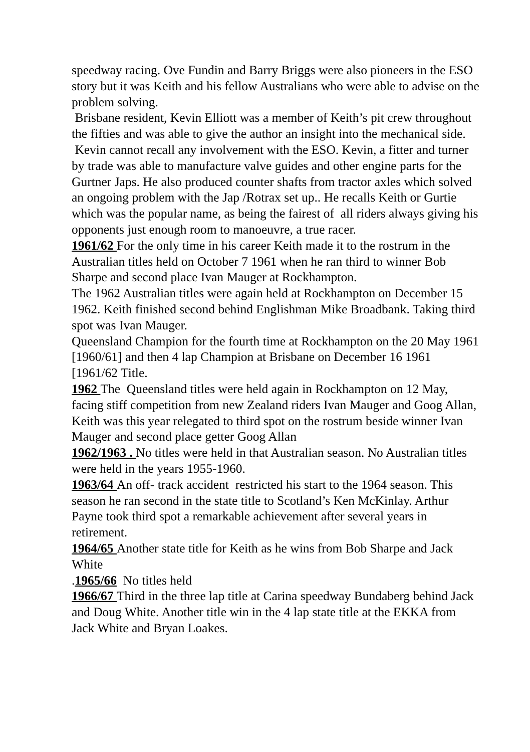speedway racing. Ove Fundin and Barry Briggs were also pioneers in the ESO story but it was Keith and his fellow Australians who were able to advise on the problem solving.
Brisbane resident, Kevin Elliott was a member of Keith’s pit crew throughout the fifties and was able to give the author an insight into the mechanical side.
Kevin cannot recall any involvement with the ESO. Kevin, a fitter and turner by trade was able to manufacture valve guides and other engine parts for the Gurtner Japs. He also produced counter shafts from tractor axles which solved an ongoing problem with the Jap /Rotrax set up.. He recalls Keith or Gurtie which was the popular name, as being the fairest of all riders always giving his opponents just enough room to manoeuvre, a true racer.
1961/62 For the only time in his career Keith made it to the rostrum in the Australian titles held on October 7 1961 when he ran third to winner Bob Sharpe and second place Ivan Mauger at Rockhampton.
The 1962 Australian titles were again held at Rockhampton on December 15 1962. Keith finished second behind Englishman Mike Broadbank. Taking third spot was Ivan Mauger.
Queensland Champion for the fourth time at Rockhampton on the 20 May 1961 [1960/61] and then 4 lap Champion at Brisbane on December 16 1961 [1961/62 Title.
1962 The Queensland titles were held again in Rockhampton on 12 May, facing stiff competition from new Zealand riders Ivan Mauger and Goog Allan, Keith was this year relegated to third spot on the rostrum beside winner Ivan Mauger and second place getter Goog Allan
1962/1963 . No titles were held in that Australian season. No Australian titles were held in the years 1955-1960.
1963/64 An off- track accident restricted his start to the 1964 season. This season he ran second in the state title to Scotland’s Ken McKinlay. Arthur Payne took third spot a remarkable achievement after several years in retirement.
1964/65 Another state title for Keith as he wins from Bob Sharpe and Jack White
.1965/66 No titles held
1966/67 Third in the three lap title at Carina speedway Bundaberg behind Jack and Doug White. Another title win in the 4 lap state title at the EKKA from Jack White and Bryan Loakes.